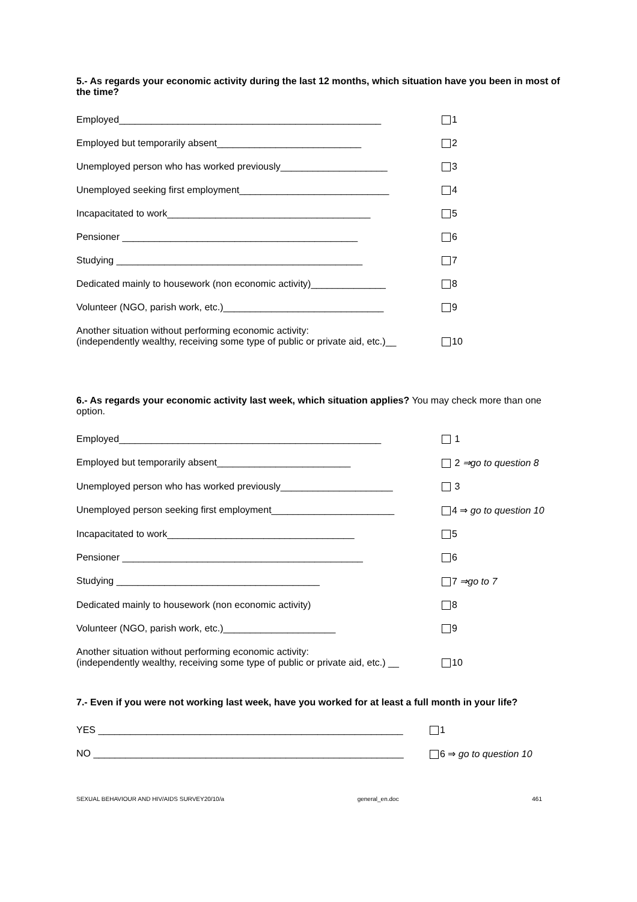5.- As regards your economic activity during the last 12 months, which situation have you been in most of the time?
Employed_________________________________________________ 1
Employed but temporarily absent___________________________ 2
Unemployed person who has worked previously____________________ 3
Unemployed seeking first employment____________________________ 4
Incapacitated to work______________________________________ 5
Pensioner ____________________________________________ 6
Studying ______________________________________________ 7
Dedicated mainly to housework (non economic activity)______________ 8
Volunteer (NGO, parish work, etc.)______________________________ 9
Another situation without performing economic activity:
(independently wealthy, receiving some type of public or private aid, etc.)__
10
6.- As regards your economic activity last week, which situation applies? You may check more than one option.
Employed_________________________________________________ 1
Employed but temporarily absent_________________________ 2 ⇒go to question 8
Unemployed person who has worked previously_____________________ 3
Unemployed person seeking first employment_______________________ 4 ⇒ go to question 10
Incapacitated to work___________________________________ 5
Pensioner _____________________________________________ 6
Studying ______________________________________ 7 ⇒go to 7
Dedicated mainly to housework (non economic activity) 8
Volunteer (NGO, parish work, etc.)_____________________ 9
Another situation without performing economic activity:
(independently wealthy, receiving some type of public or private aid, etc.) __
10
7.- Even if you were not working last week, have you worked for at least a full month in your life?
YES _________________________________________________________ 1
NO __________________________________________________________ 6 ⇒ go to question 10
SEXUAL BEHAVIOUR AND HIV/AIDS SURVEY20/10/a general_en.doc 461